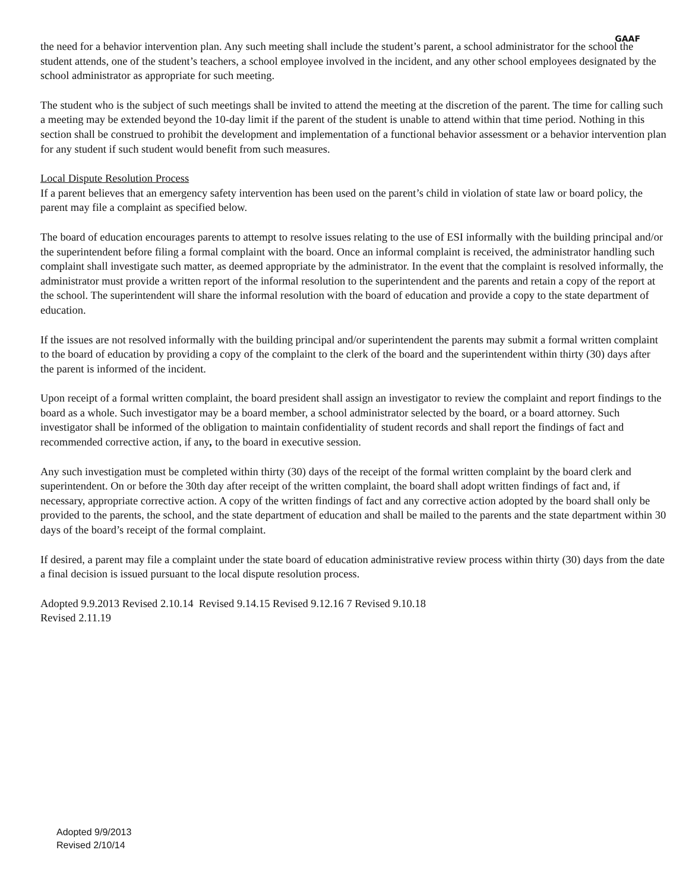GAAF
the need for a behavior intervention plan. Any such meeting shall include the student’s parent, a school administrator for the school the student attends, one of the student’s teachers, a school employee involved in the incident, and any other school employees designated by the school administrator as appropriate for such meeting.
The student who is the subject of such meetings shall be invited to attend the meeting at the discretion of the parent. The time for calling such a meeting may be extended beyond the 10-day limit if the parent of the student is unable to attend within that time period. Nothing in this section shall be construed to prohibit the development and implementation of a functional behavior assessment or a behavior intervention plan for any student if such student would benefit from such measures.
Local Dispute Resolution Process
If a parent believes that an emergency safety intervention has been used on the parent’s child in violation of state law or board policy, the parent may file a complaint as specified below.
The board of education encourages parents to attempt to resolve issues relating to the use of ESI informally with the building principal and/or the superintendent before filing a formal complaint with the board. Once an informal complaint is received, the administrator handling such complaint shall investigate such matter, as deemed appropriate by the administrator. In the event that the complaint is resolved informally, the administrator must provide a written report of the informal resolution to the superintendent and the parents and retain a copy of the report at the school. The superintendent will share the informal resolution with the board of education and provide a copy to the state department of education.
If the issues are not resolved informally with the building principal and/or superintendent the parents may submit a formal written complaint to the board of education by providing a copy of the complaint to the clerk of the board and the superintendent within thirty (30) days after the parent is informed of the incident.
Upon receipt of a formal written complaint, the board president shall assign an investigator to review the complaint and report findings to the board as a whole. Such investigator may be a board member, a school administrator selected by the board, or a board attorney. Such investigator shall be informed of the obligation to maintain confidentiality of student records and shall report the findings of fact and recommended corrective action, if any, to the board in executive session.
Any such investigation must be completed within thirty (30) days of the receipt of the formal written complaint by the board clerk and superintendent. On or before the 30th day after receipt of the written complaint, the board shall adopt written findings of fact and, if necessary, appropriate corrective action. A copy of the written findings of fact and any corrective action adopted by the board shall only be provided to the parents, the school, and the state department of education and shall be mailed to the parents and the state department within 30 days of the board’s receipt of the formal complaint.
If desired, a parent may file a complaint under the state board of education administrative review process within thirty (30) days from the date a final decision is issued pursuant to the local dispute resolution process.
Adopted 9.9.2013 Revised 2.10.14 Revised 9.14.15 Revised 9.12.16 7 Revised 9.10.18
Revised 2.11.19
Adopted 9/9/2013
Revised 2/10/14